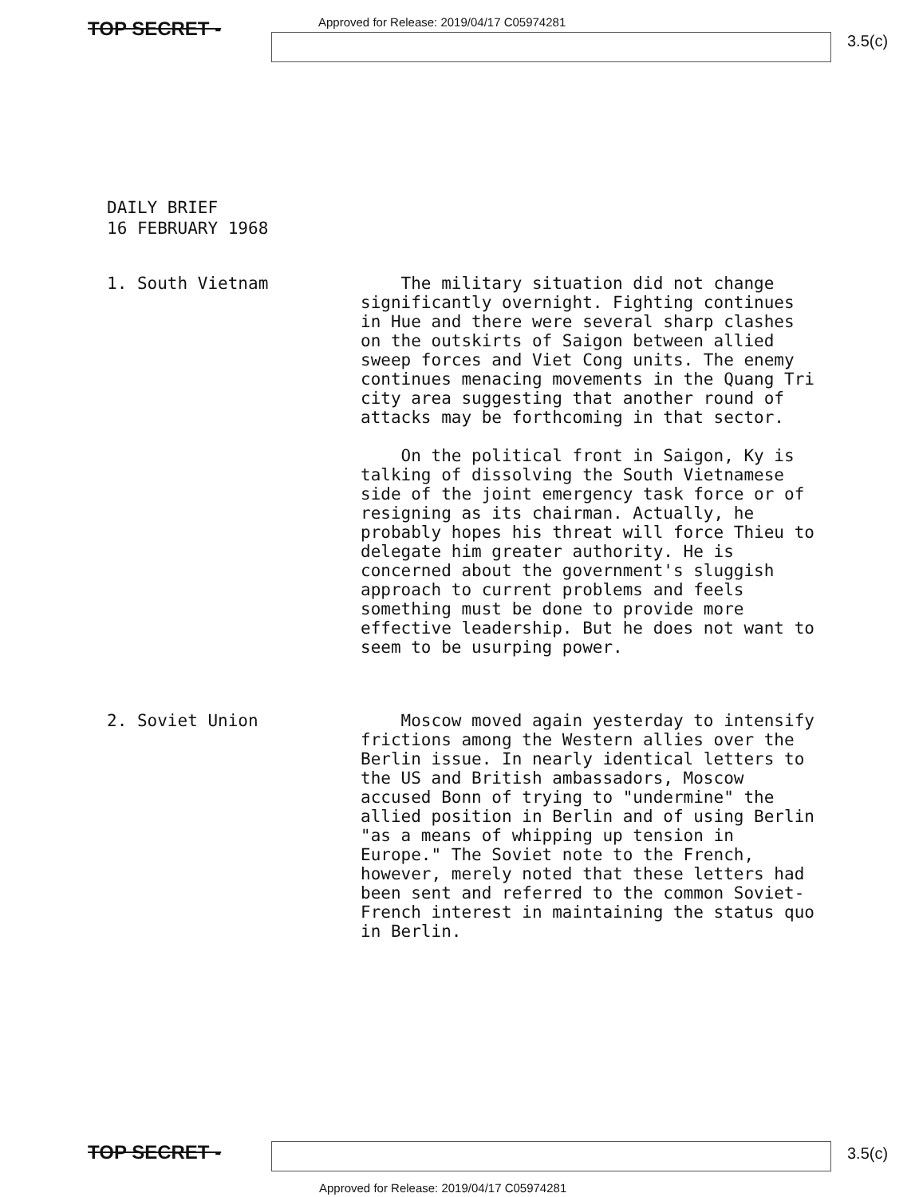TOP SECRET -
Approved for Release: 2019/04/17 C05974281
3.5(c)
DAILY BRIEF
16 FEBRUARY 1968
1. South Vietnam The military situation did not change significantly overnight. Fighting continues in Hue and there were several sharp clashes on the outskirts of Saigon between allied sweep forces and Viet Cong units. The enemy continues menacing movements in the Quang Tri city area suggesting that another round of attacks may be forthcoming in that sector.
On the political front in Saigon, Ky is talking of dissolving the South Vietnamese side of the joint emergency task force or of resigning as its chairman. Actually, he probably hopes his threat will force Thieu to delegate him greater authority. He is concerned about the government's sluggish approach to current problems and feels something must be done to provide more effective leadership. But he does not want to seem to be usurping power.
2. Soviet Union Moscow moved again yesterday to intensify frictions among the Western allies over the Berlin issue. In nearly identical letters to the US and British ambassadors, Moscow accused Bonn of trying to "undermine" the allied position in Berlin and of using Berlin "as a means of whipping up tension in Europe." The Soviet note to the French, however, merely noted that these letters had been sent and referred to the common Soviet-French interest in maintaining the status quo in Berlin.
TOP SECRET -
3.5(c)
Approved for Release: 2019/04/17 C05974281